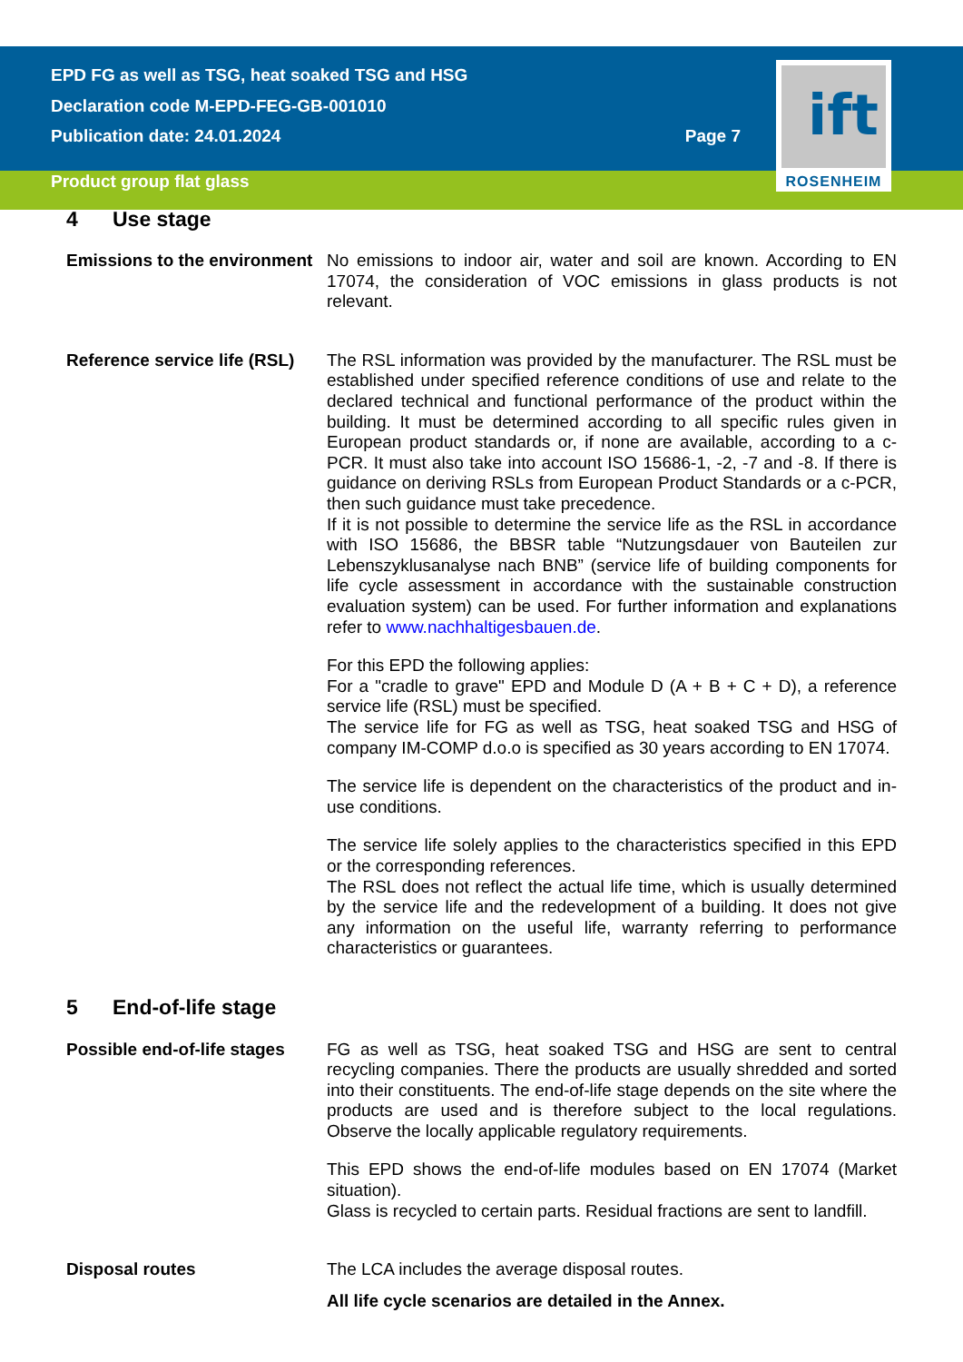EPD FG as well as TSG, heat soaked TSG and HSG
Declaration code M-EPD-FEG-GB-001010
Publication date: 24.01.2024 Page 7
Product group flat glass
ift
ROSENHEIM
4 Use stage
Emissions to the environment
No emissions to indoor air, water and soil are known. According to EN 17074, the consideration of VOC emissions in glass products is not relevant.
Reference service life (RSL)
The RSL information was provided by the manufacturer. The RSL must be established under specified reference conditions of use and relate to the declared technical and functional performance of the product within the building. It must be determined according to all specific rules given in European product standards or, if none are available, according to a c-PCR. It must also take into account ISO 15686-1, -2, -7 and -8. If there is guidance on deriving RSLs from European Product Standards or a c-PCR, then such guidance must take precedence.
If it is not possible to determine the service life as the RSL in accordance with ISO 15686, the BBSR table “Nutzungsdauer von Bauteilen zur Lebenszyklusanalyse nach BNB” (service life of building components for life cycle assessment in accordance with the sustainable construction evaluation system) can be used. For further information and explanations refer to www.nachhaltigesbauen.de.
For this EPD the following applies:
For a "cradle to grave" EPD and Module D (A + B + C + D), a reference service life (RSL) must be specified.
The service life for FG as well as TSG, heat soaked TSG and HSG of company IM-COMP d.o.o is specified as 30 years according to EN 17074.
The service life is dependent on the characteristics of the product and in-use conditions.
The service life solely applies to the characteristics specified in this EPD or the corresponding references.
The RSL does not reflect the actual life time, which is usually determined by the service life and the redevelopment of a building. It does not give any information on the useful life, warranty referring to performance characteristics or guarantees.
5 End-of-life stage
Possible end-of-life stages
FG as well as TSG, heat soaked TSG and HSG are sent to central recycling companies. There the products are usually shredded and sorted into their constituents. The end-of-life stage depends on the site where the products are used and is therefore subject to the local regulations. Observe the locally applicable regulatory requirements.
This EPD shows the end-of-life modules based on EN 17074 (Market situation).
Glass is recycled to certain parts. Residual fractions are sent to landfill.
Disposal routes The LCA includes the average disposal routes.
All life cycle scenarios are detailed in the Annex.